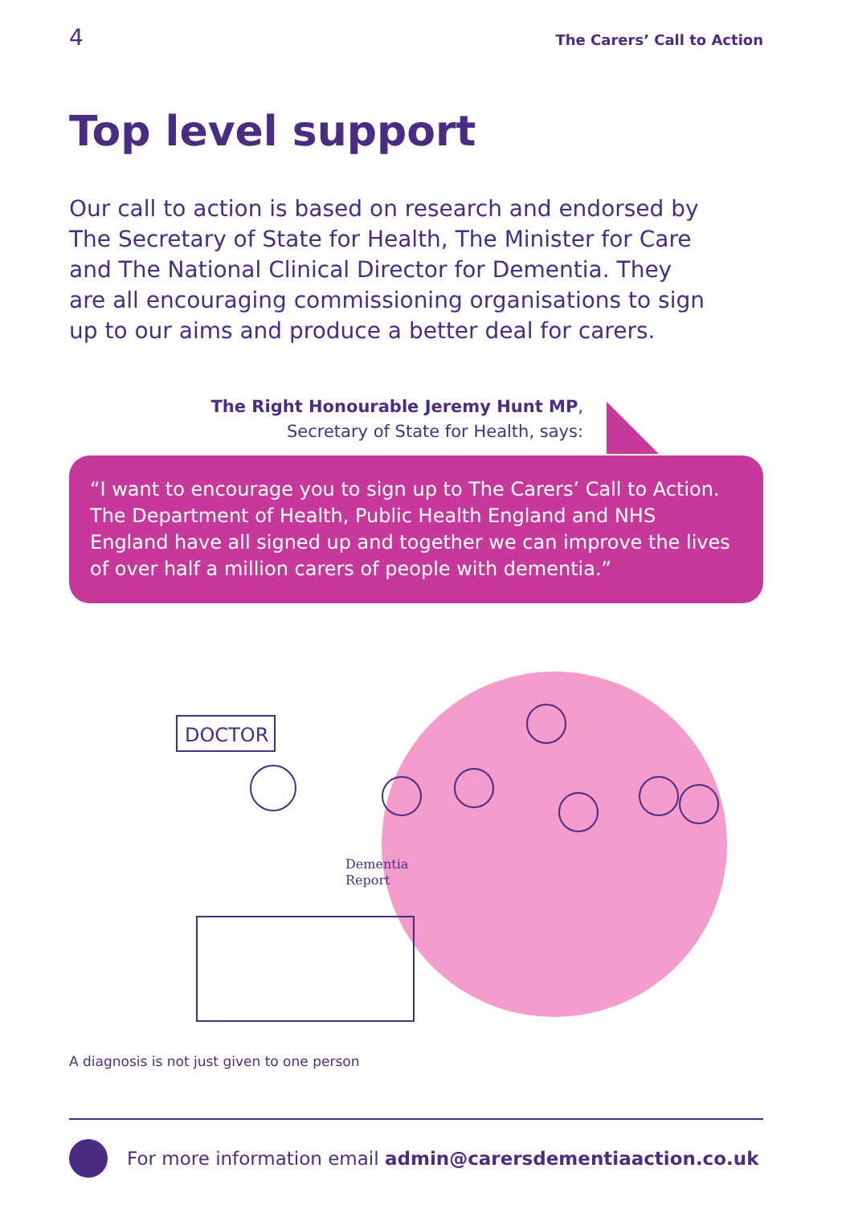4 The Carers’ Call to Action
Top level support
Our call to action is based on research and endorsed by The Secretary of State for Health, The Minister for Care and The National Clinical Director for Dementia. They are all encouraging commissioning organisations to sign up to our aims and produce a better deal for carers.
The Right Honourable Jeremy Hunt MP,
Secretary of State for Health, says:
“I want to encourage you to sign up to The Carers’ Call to Action. The Department of Health, Public Health England and NHS England have all signed up and together we can improve the lives of over half a million carers of people with dementia.”
DOCTOR
Dementia
Report
A diagnosis is not just given to one person
For more information email admin@carersdementiaaction.co.uk